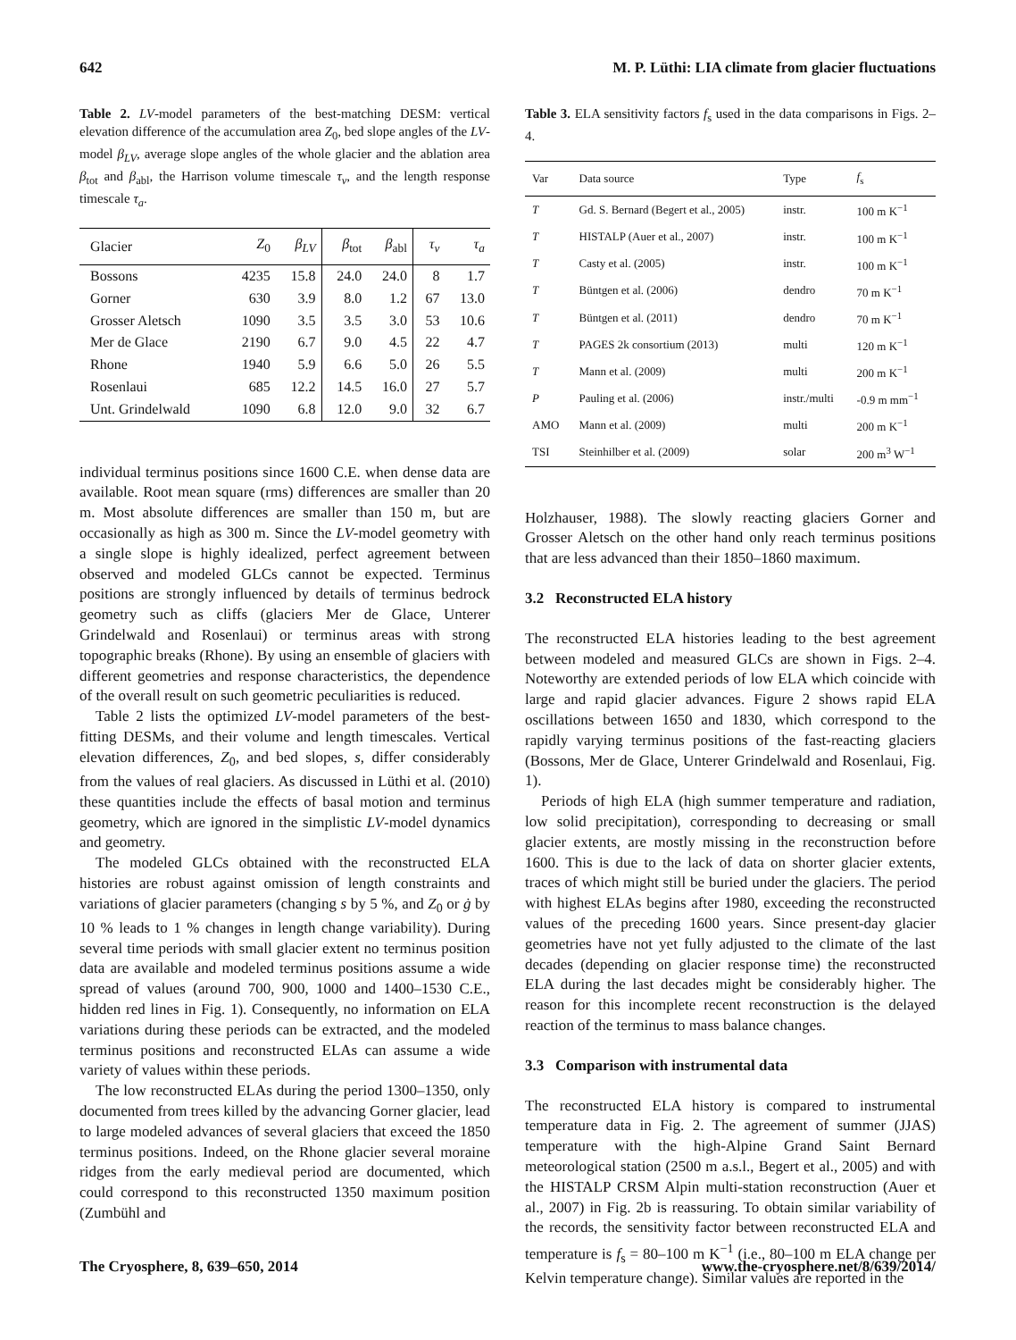642 M. P. Lüthi: LIA climate from glacier fluctuations
Table 2. LV-model parameters of the best-matching DESM: vertical elevation difference of the accumulation area Z<sub>0</sub>, bed slope angles of the LV-model β<sub>LV</sub>, average slope angles of the whole glacier and the ablation area β<sub>tot</sub> and β<sub>abl</sub>, the Harrison volume timescale τ<sub>v</sub>, and the length response timescale τ<sub>a</sub>.
| Glacier | Z<sub>0</sub> | β<sub>LV</sub> | β<sub>tot</sub> | β<sub>abl</sub> | τ<sub>v</sub> | τ<sub>a</sub> |
| --- | --- | --- | --- | --- | --- | --- |
| Bossons | 4235 | 15.8 | 24.0 | 24.0 | 8 | 1.7 |
| Gorner | 630 | 3.9 | 8.0 | 1.2 | 67 | 13.0 |
| Grosser Aletsch | 1090 | 3.5 | 3.5 | 3.0 | 53 | 10.6 |
| Mer de Glace | 2190 | 6.7 | 9.0 | 4.5 | 22 | 4.7 |
| Rhone | 1940 | 5.9 | 6.6 | 5.0 | 26 | 5.5 |
| Rosenlaui | 685 | 12.2 | 14.5 | 16.0 | 27 | 5.7 |
| Unt. Grindelwald | 1090 | 6.8 | 12.0 | 9.0 | 32 | 6.7 |
individual terminus positions since 1600 C.E. when dense data are available. Root mean square (rms) differences are smaller than 20 m. Most absolute differences are smaller than 150 m, but are occasionally as high as 300 m. Since the LV-model geometry with a single slope is highly idealized, perfect agreement between observed and modeled GLCs cannot be expected. Terminus positions are strongly influenced by details of terminus bedrock geometry such as cliffs (glaciers Mer de Glace, Unterer Grindelwald and Rosenlaui) or terminus areas with strong topographic breaks (Rhone). By using an ensemble of glaciers with different geometries and response characteristics, the dependence of the overall result on such geometric peculiarities is reduced.
Table 2 lists the optimized LV-model parameters of the best-fitting DESMs, and their volume and length timescales. Vertical elevation differences, Z<sub>0</sub>, and bed slopes, s, differ considerably from the values of real glaciers. As discussed in Lüthi et al. (2010) these quantities include the effects of basal motion and terminus geometry, which are ignored in the simplistic LV-model dynamics and geometry.
The modeled GLCs obtained with the reconstructed ELA histories are robust against omission of length constraints and variations of glacier parameters (changing s by 5 %, and Z<sub>0</sub> or ġ by 10 % leads to 1 % changes in length change variability). During several time periods with small glacier extent no terminus position data are available and modeled terminus positions assume a wide spread of values (around 700, 900, 1000 and 1400–1530 C.E., hidden red lines in Fig. 1). Consequently, no information on ELA variations during these periods can be extracted, and the modeled terminus positions and reconstructed ELAs can assume a wide variety of values within these periods.
The low reconstructed ELAs during the period 1300–1350, only documented from trees killed by the advancing Gorner glacier, lead to large modeled advances of several glaciers that exceed the 1850 terminus positions. Indeed, on the Rhone glacier several moraine ridges from the early medieval period are documented, which could correspond to this reconstructed 1350 maximum position (Zumbühl and
Table 3. ELA sensitivity factors f<sub>s</sub> used in the data comparisons in Figs. 2–4.
| Var | Data source | Type | f<sub>s</sub> |
| --- | --- | --- | --- |
| T | Gd. S. Bernard (Begert et al., 2005) | instr. | 100 m K<sup>−1</sup> |
| T | HISTALP (Auer et al., 2007) | instr. | 100 m K<sup>−1</sup> |
| T | Casty et al. (2005) | instr. | 100 m K<sup>−1</sup> |
| T | Büntgen et al. (2006) | dendro | 70 m K<sup>−1</sup> |
| T | Büntgen et al. (2011) | dendro | 70 m K<sup>−1</sup> |
| T | PAGES 2k consortium (2013) | multi | 120 m K<sup>−1</sup> |
| T | Mann et al. (2009) | multi | 200 m K<sup>−1</sup> |
| P | Pauling et al. (2006) | instr./multi | -0.9 m mm<sup>−1</sup> |
| AMO | Mann et al. (2009) | multi | 200 m K<sup>−1</sup> |
| TSI | Steinhilber et al. (2009) | solar | 200 m<sup>3</sup> W<sup>−1</sup> |
Holzhauser, 1988). The slowly reacting glaciers Gorner and Grosser Aletsch on the other hand only reach terminus positions that are less advanced than their 1850–1860 maximum.
3.2 Reconstructed ELA history
The reconstructed ELA histories leading to the best agreement between modeled and measured GLCs are shown in Figs. 2–4. Noteworthy are extended periods of low ELA which coincide with large and rapid glacier advances. Figure 2 shows rapid ELA oscillations between 1650 and 1830, which correspond to the rapidly varying terminus positions of the fast-reacting glaciers (Bossons, Mer de Glace, Unterer Grindelwald and Rosenlaui, Fig. 1).
Periods of high ELA (high summer temperature and radiation, low solid precipitation), corresponding to decreasing or small glacier extents, are mostly missing in the reconstruction before 1600. This is due to the lack of data on shorter glacier extents, traces of which might still be buried under the glaciers. The period with highest ELAs begins after 1980, exceeding the reconstructed values of the preceding 1600 years. Since present-day glacier geometries have not yet fully adjusted to the climate of the last decades (depending on glacier response time) the reconstructed ELA during the last decades might be considerably higher. The reason for this incomplete recent reconstruction is the delayed reaction of the terminus to mass balance changes.
3.3 Comparison with instrumental data
The reconstructed ELA history is compared to instrumental temperature data in Fig. 2. The agreement of summer (JJAS) temperature with the high-Alpine Grand Saint Bernard meteorological station (2500 m a.s.l., Begert et al., 2005) and with the HISTALP CRSM Alpin multi-station reconstruction (Auer et al., 2007) in Fig. 2b is reassuring. To obtain similar variability of the records, the sensitivity factor between reconstructed ELA and temperature is f<sub>s</sub> = 80–100 m K<sup>−1</sup> (i.e., 80–100 m ELA change per Kelvin temperature change). Similar values are reported in the
The Cryosphere, 8, 639–650, 2014 www.the-cryosphere.net/8/639/2014/